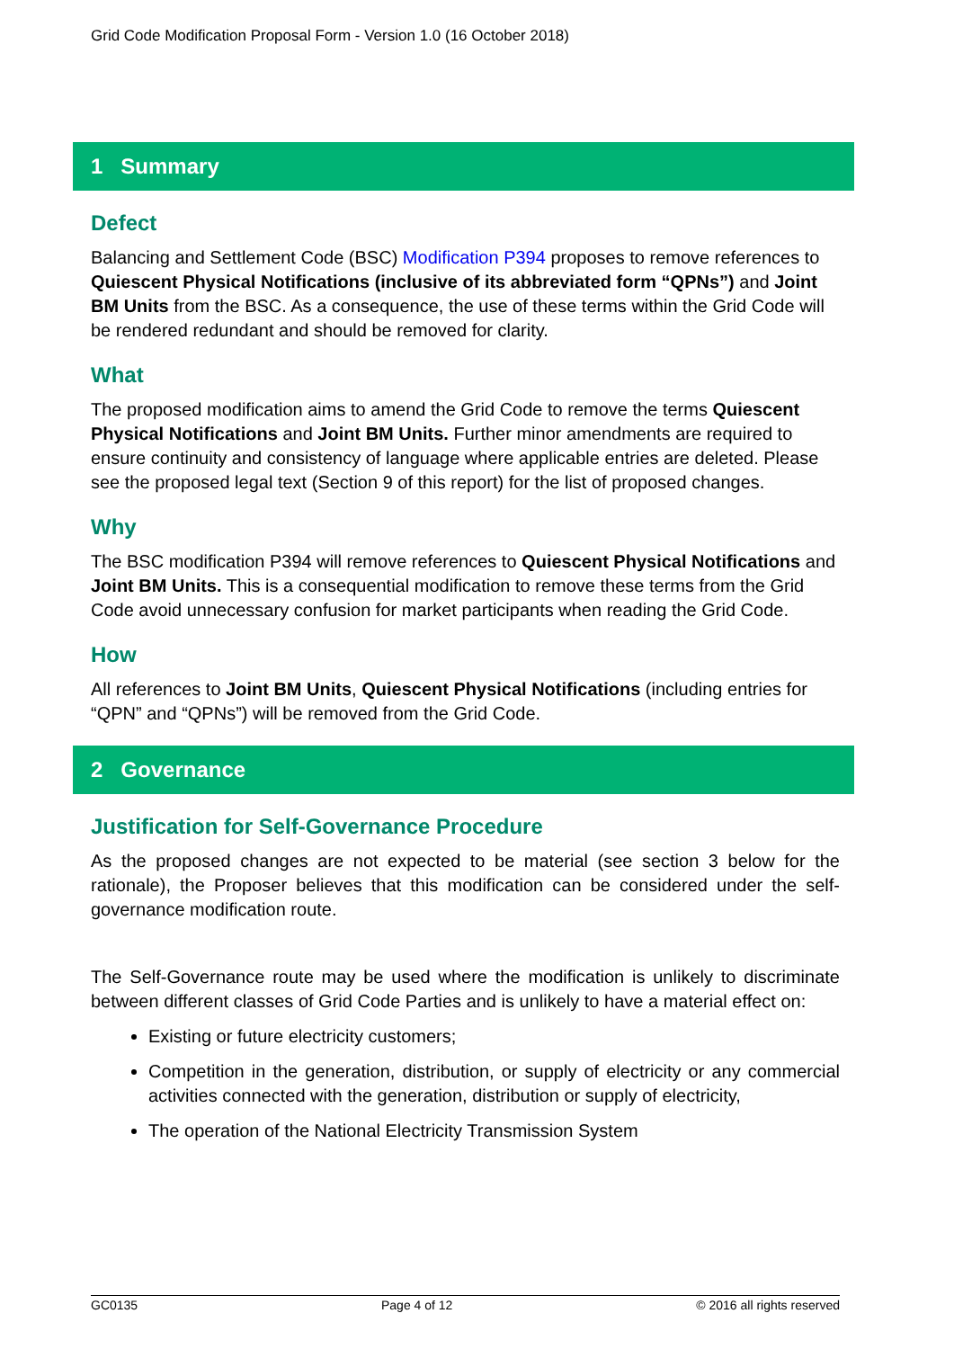Grid Code Modification Proposal Form - Version 1.0 (16 October 2018)
1 Summary
Defect
Balancing and Settlement Code (BSC) Modification P394 proposes to remove references to Quiescent Physical Notifications (inclusive of its abbreviated form “QPNs”) and Joint BM Units from the BSC. As a consequence, the use of these terms within the Grid Code will be rendered redundant and should be removed for clarity.
What
The proposed modification aims to amend the Grid Code to remove the terms Quiescent Physical Notifications and Joint BM Units. Further minor amendments are required to ensure continuity and consistency of language where applicable entries are deleted. Please see the proposed legal text (Section 9 of this report) for the list of proposed changes.
Why
The BSC modification P394 will remove references to Quiescent Physical Notifications and Joint BM Units. This is a consequential modification to remove these terms from the Grid Code avoid unnecessary confusion for market participants when reading the Grid Code.
How
All references to Joint BM Units, Quiescent Physical Notifications (including entries for “QPN” and “QPNs”) will be removed from the Grid Code.
2 Governance
Justification for Self-Governance Procedure
As the proposed changes are not expected to be material (see section 3 below for the rationale), the Proposer believes that this modification can be considered under the self-governance modification route.
The Self-Governance route may be used where the modification is unlikely to discriminate between different classes of Grid Code Parties and is unlikely to have a material effect on:
Existing or future electricity customers;
Competition in the generation, distribution, or supply of electricity or any commercial activities connected with the generation, distribution or supply of electricity,
The operation of the National Electricity Transmission System
GC0135 Page 4 of 12 © 2016 all rights reserved